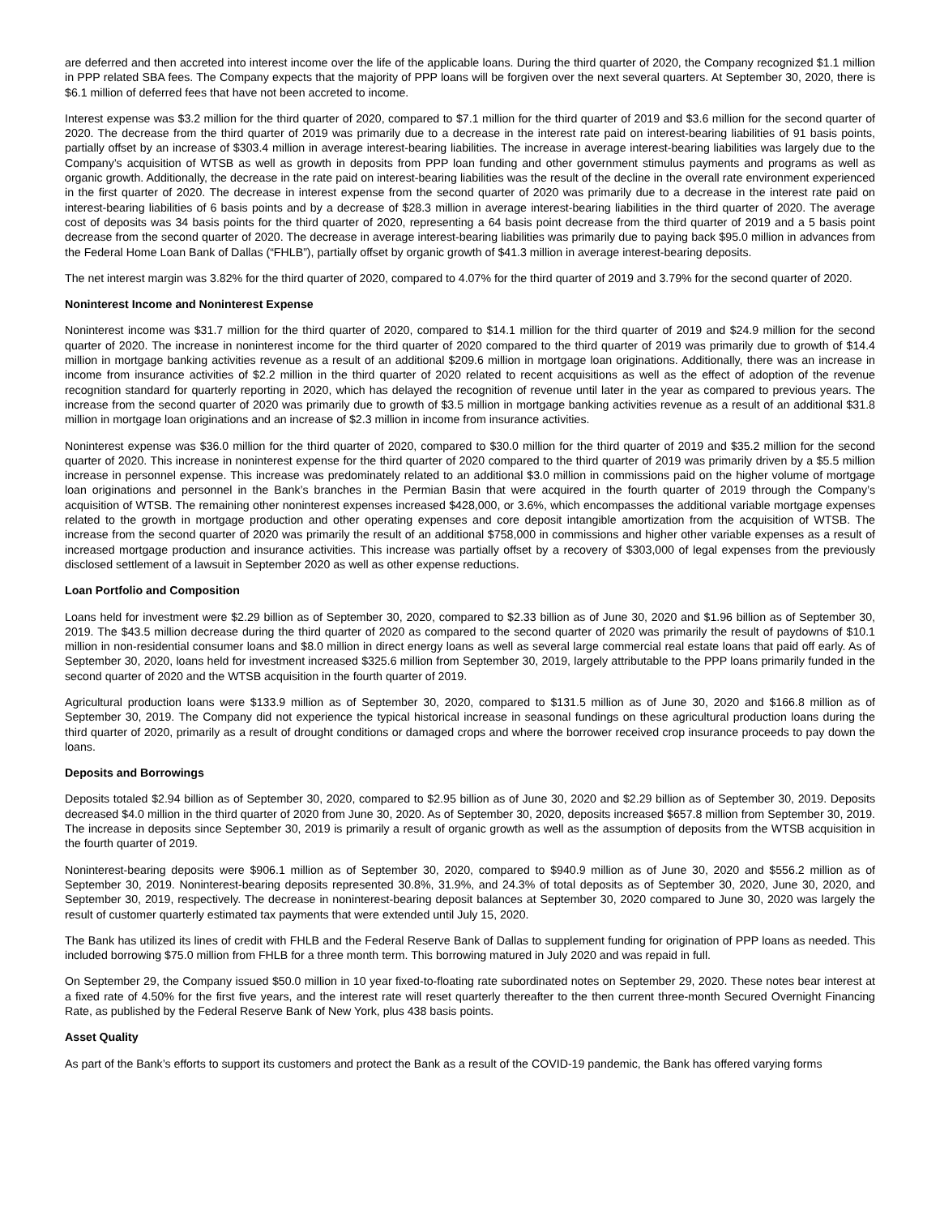are deferred and then accreted into interest income over the life of the applicable loans. During the third quarter of 2020, the Company recognized $1.1 million in PPP related SBA fees. The Company expects that the majority of PPP loans will be forgiven over the next several quarters. At September 30, 2020, there is $6.1 million of deferred fees that have not been accreted to income.
Interest expense was $3.2 million for the third quarter of 2020, compared to $7.1 million for the third quarter of 2019 and $3.6 million for the second quarter of 2020. The decrease from the third quarter of 2019 was primarily due to a decrease in the interest rate paid on interest-bearing liabilities of 91 basis points, partially offset by an increase of $303.4 million in average interest-bearing liabilities. The increase in average interest-bearing liabilities was largely due to the Company’s acquisition of WTSB as well as growth in deposits from PPP loan funding and other government stimulus payments and programs as well as organic growth. Additionally, the decrease in the rate paid on interest-bearing liabilities was the result of the decline in the overall rate environment experienced in the first quarter of 2020. The decrease in interest expense from the second quarter of 2020 was primarily due to a decrease in the interest rate paid on interest-bearing liabilities of 6 basis points and by a decrease of $28.3 million in average interest-bearing liabilities in the third quarter of 2020. The average cost of deposits was 34 basis points for the third quarter of 2020, representing a 64 basis point decrease from the third quarter of 2019 and a 5 basis point decrease from the second quarter of 2020. The decrease in average interest-bearing liabilities was primarily due to paying back $95.0 million in advances from the Federal Home Loan Bank of Dallas (“FHLB”), partially offset by organic growth of $41.3 million in average interest-bearing deposits.
The net interest margin was 3.82% for the third quarter of 2020, compared to 4.07% for the third quarter of 2019 and 3.79% for the second quarter of 2020.
Noninterest Income and Noninterest Expense
Noninterest income was $31.7 million for the third quarter of 2020, compared to $14.1 million for the third quarter of 2019 and $24.9 million for the second quarter of 2020. The increase in noninterest income for the third quarter of 2020 compared to the third quarter of 2019 was primarily due to growth of $14.4 million in mortgage banking activities revenue as a result of an additional $209.6 million in mortgage loan originations. Additionally, there was an increase in income from insurance activities of $2.2 million in the third quarter of 2020 related to recent acquisitions as well as the effect of adoption of the revenue recognition standard for quarterly reporting in 2020, which has delayed the recognition of revenue until later in the year as compared to previous years. The increase from the second quarter of 2020 was primarily due to growth of $3.5 million in mortgage banking activities revenue as a result of an additional $31.8 million in mortgage loan originations and an increase of $2.3 million in income from insurance activities.
Noninterest expense was $36.0 million for the third quarter of 2020, compared to $30.0 million for the third quarter of 2019 and $35.2 million for the second quarter of 2020. This increase in noninterest expense for the third quarter of 2020 compared to the third quarter of 2019 was primarily driven by a $5.5 million increase in personnel expense. This increase was predominately related to an additional $3.0 million in commissions paid on the higher volume of mortgage loan originations and personnel in the Bank’s branches in the Permian Basin that were acquired in the fourth quarter of 2019 through the Company’s acquisition of WTSB. The remaining other noninterest expenses increased $428,000, or 3.6%, which encompasses the additional variable mortgage expenses related to the growth in mortgage production and other operating expenses and core deposit intangible amortization from the acquisition of WTSB. The increase from the second quarter of 2020 was primarily the result of an additional $758,000 in commissions and higher other variable expenses as a result of increased mortgage production and insurance activities. This increase was partially offset by a recovery of $303,000 of legal expenses from the previously disclosed settlement of a lawsuit in September 2020 as well as other expense reductions.
Loan Portfolio and Composition
Loans held for investment were $2.29 billion as of September 30, 2020, compared to $2.33 billion as of June 30, 2020 and $1.96 billion as of September 30, 2019. The $43.5 million decrease during the third quarter of 2020 as compared to the second quarter of 2020 was primarily the result of paydowns of $10.1 million in non-residential consumer loans and $8.0 million in direct energy loans as well as several large commercial real estate loans that paid off early. As of September 30, 2020, loans held for investment increased $325.6 million from September 30, 2019, largely attributable to the PPP loans primarily funded in the second quarter of 2020 and the WTSB acquisition in the fourth quarter of 2019.
Agricultural production loans were $133.9 million as of September 30, 2020, compared to $131.5 million as of June 30, 2020 and $166.8 million as of September 30, 2019. The Company did not experience the typical historical increase in seasonal fundings on these agricultural production loans during the third quarter of 2020, primarily as a result of drought conditions or damaged crops and where the borrower received crop insurance proceeds to pay down the loans.
Deposits and Borrowings
Deposits totaled $2.94 billion as of September 30, 2020, compared to $2.95 billion as of June 30, 2020 and $2.29 billion as of September 30, 2019. Deposits decreased $4.0 million in the third quarter of 2020 from June 30, 2020. As of September 30, 2020, deposits increased $657.8 million from September 30, 2019. The increase in deposits since September 30, 2019 is primarily a result of organic growth as well as the assumption of deposits from the WTSB acquisition in the fourth quarter of 2019.
Noninterest-bearing deposits were $906.1 million as of September 30, 2020, compared to $940.9 million as of June 30, 2020 and $556.2 million as of September 30, 2019. Noninterest-bearing deposits represented 30.8%, 31.9%, and 24.3% of total deposits as of September 30, 2020, June 30, 2020, and September 30, 2019, respectively. The decrease in noninterest-bearing deposit balances at September 30, 2020 compared to June 30, 2020 was largely the result of customer quarterly estimated tax payments that were extended until July 15, 2020.
The Bank has utilized its lines of credit with FHLB and the Federal Reserve Bank of Dallas to supplement funding for origination of PPP loans as needed. This included borrowing $75.0 million from FHLB for a three month term. This borrowing matured in July 2020 and was repaid in full.
On September 29, the Company issued $50.0 million in 10 year fixed-to-floating rate subordinated notes on September 29, 2020. These notes bear interest at a fixed rate of 4.50% for the first five years, and the interest rate will reset quarterly thereafter to the then current three-month Secured Overnight Financing Rate, as published by the Federal Reserve Bank of New York, plus 438 basis points.
Asset Quality
As part of the Bank’s efforts to support its customers and protect the Bank as a result of the COVID-19 pandemic, the Bank has offered varying forms